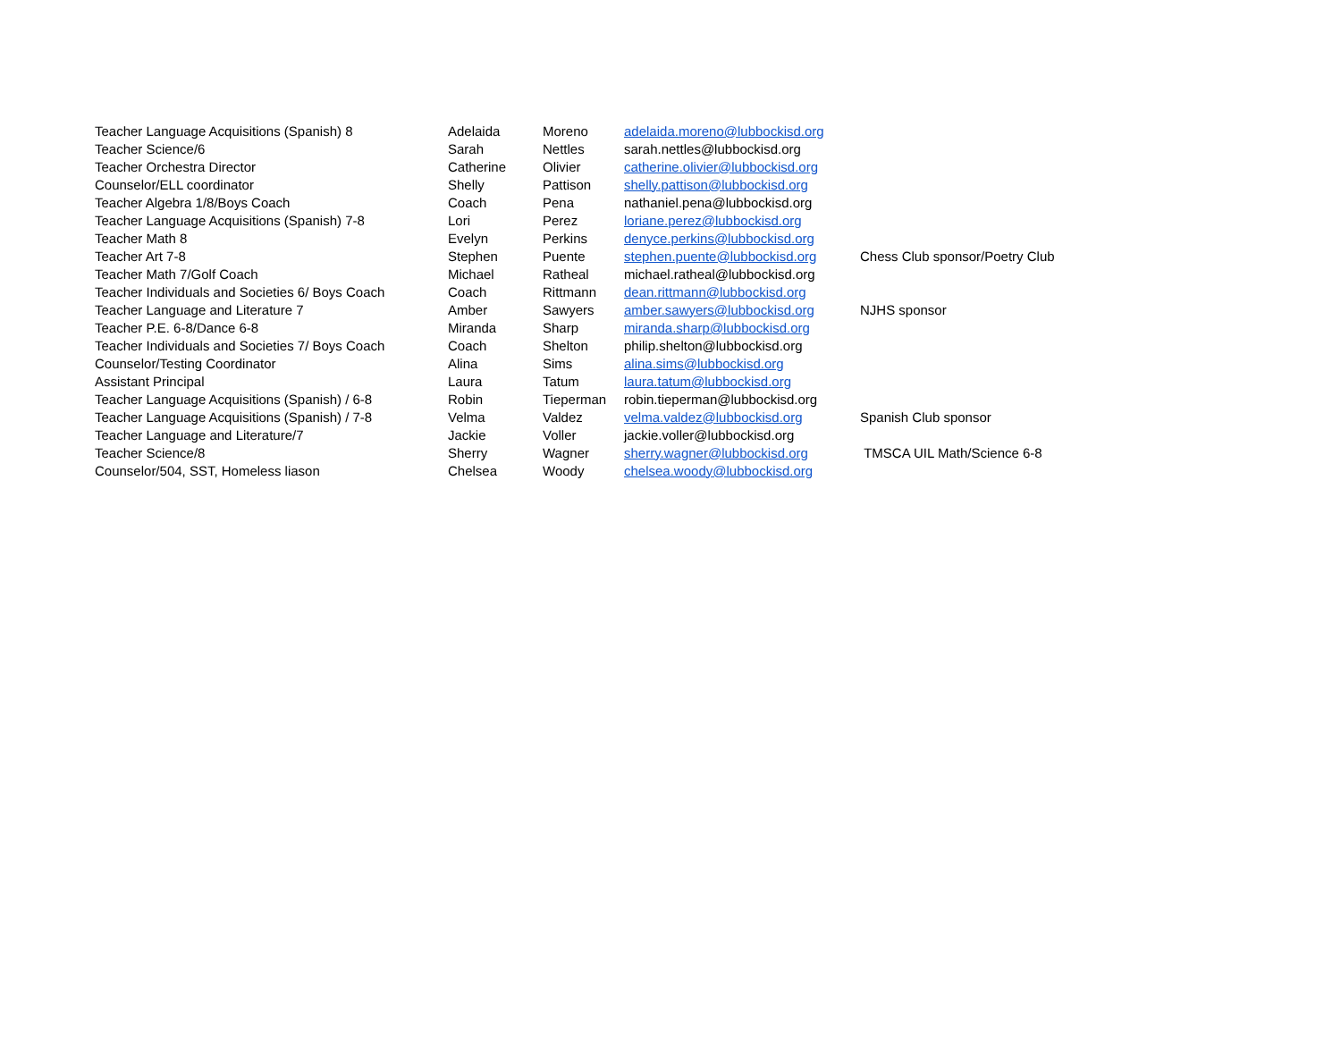| Teacher Language Acquisitions (Spanish) 8 | Adelaida | Moreno | adelaida.moreno@lubbockisd.org | |
| Teacher Science/6 | Sarah | Nettles | sarah.nettles@lubbockisd.org | |
| Teacher Orchestra Director | Catherine | Olivier | catherine.olivier@lubbockisd.org | |
| Counselor/ELL coordinator | Shelly | Pattison | shelly.pattison@lubbockisd.org | |
| Teacher Algebra 1/8/Boys Coach | Coach | Pena | nathaniel.pena@lubbockisd.org | |
| Teacher Language Acquisitions (Spanish) 7-8 | Lori | Perez | loriane.perez@lubbockisd.org | |
| Teacher Math 8 | Evelyn | Perkins | denyce.perkins@lubbockisd.org | |
| Teacher Art 7-8 | Stephen | Puente | stephen.puente@lubbockisd.org | Chess Club sponsor/Poetry Club |
| Teacher Math 7/Golf Coach | Michael | Ratheal | michael.ratheal@lubbockisd.org | |
| Teacher Individuals and Societies 6/ Boys Coach | Coach | Rittmann | dean.rittmann@lubbockisd.org | |
| Teacher Language and Literature 7 | Amber | Sawyers | amber.sawyers@lubbockisd.org | NJHS sponsor |
| Teacher P.E. 6-8/Dance 6-8 | Miranda | Sharp | miranda.sharp@lubbockisd.org | |
| Teacher Individuals and Societies 7/ Boys Coach | Coach | Shelton | philip.shelton@lubbockisd.org | |
| Counselor/Testing Coordinator | Alina | Sims | alina.sims@lubbockisd.org | |
| Assistant Principal | Laura | Tatum | laura.tatum@lubbockisd.org | |
| Teacher Language Acquisitions (Spanish) / 6-8 | Robin | Tieperman | robin.tieperman@lubbockisd.org | |
| Teacher Language Acquisitions (Spanish) / 7-8 | Velma | Valdez | velma.valdez@lubbockisd.org | Spanish Club sponsor |
| Teacher Language and Literature/7 | Jackie | Voller | jackie.voller@lubbockisd.org | |
| Teacher Science/8 | Sherry | Wagner | sherry.wagner@lubbockisd.org | TMSCA UIL Math/Science 6-8 |
| Counselor/504, SST, Homeless liason | Chelsea | Woody | chelsea.woody@lubbockisd.org | |